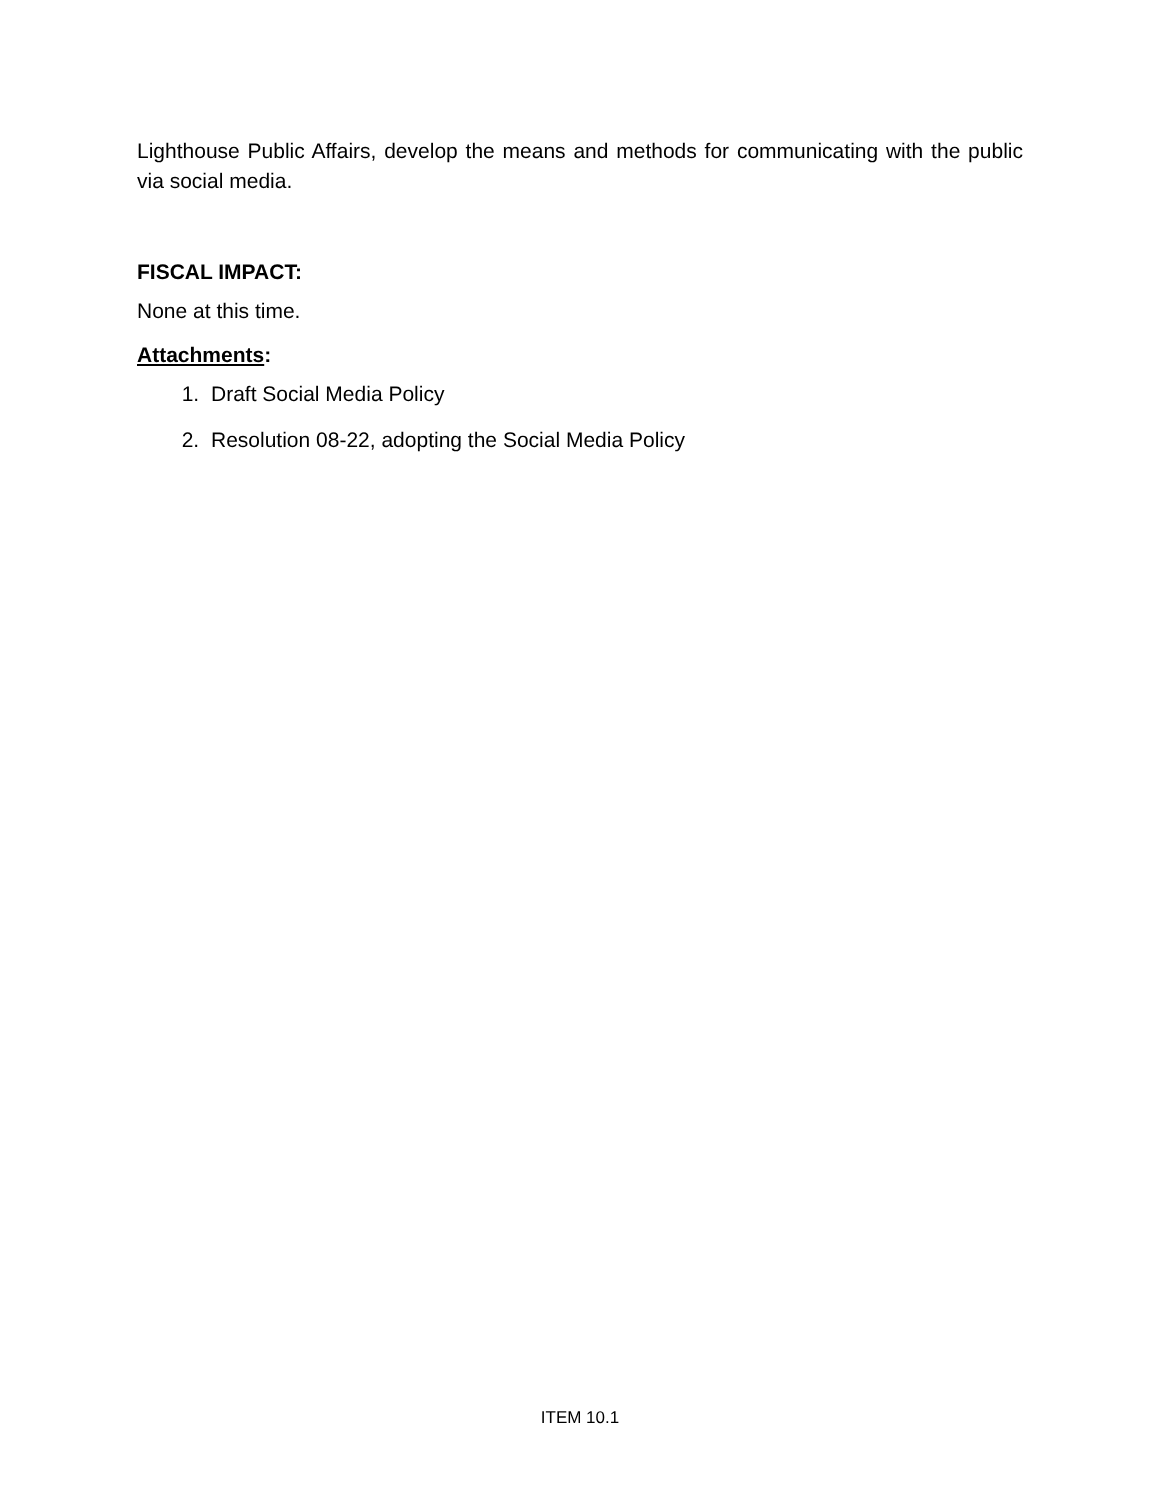Lighthouse Public Affairs, develop the means and methods for communicating with the public via social media.
FISCAL IMPACT:
None at this time.
Attachments:
1. Draft Social Media Policy
2. Resolution 08-22, adopting the Social Media Policy
ITEM 10.1